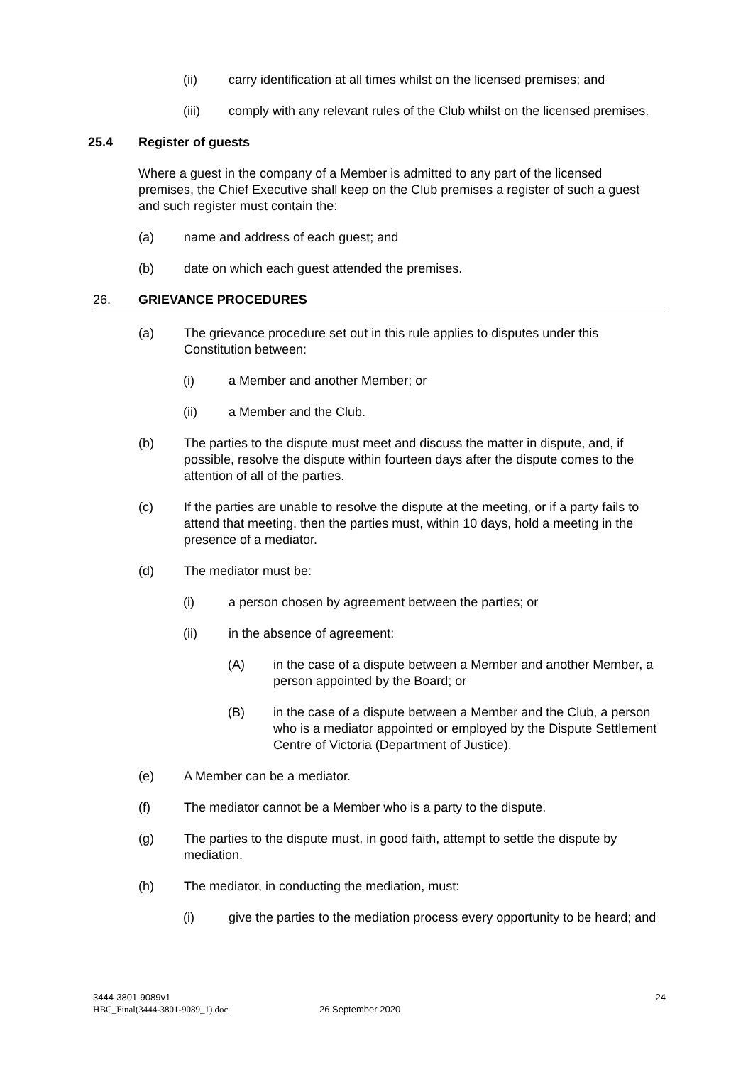(ii) carry identification at all times whilst on the licensed premises; and
(iii) comply with any relevant rules of the Club whilst on the licensed premises.
25.4 Register of guests
Where a guest in the company of a Member is admitted to any part of the licensed premises, the Chief Executive shall keep on the Club premises a register of such a guest and such register must contain the:
(a) name and address of each guest; and
(b) date on which each guest attended the premises.
26. GRIEVANCE PROCEDURES
(a) The grievance procedure set out in this rule applies to disputes under this Constitution between:
(i) a Member and another Member; or
(ii) a Member and the Club.
(b) The parties to the dispute must meet and discuss the matter in dispute, and, if possible, resolve the dispute within fourteen days after the dispute comes to the attention of all of the parties.
(c) If the parties are unable to resolve the dispute at the meeting, or if a party fails to attend that meeting, then the parties must, within 10 days, hold a meeting in the presence of a mediator.
(d) The mediator must be:
(i) a person chosen by agreement between the parties; or
(ii) in the absence of agreement:
(A) in the case of a dispute between a Member and another Member, a person appointed by the Board; or
(B) in the case of a dispute between a Member and the Club, a person who is a mediator appointed or employed by the Dispute Settlement Centre of Victoria (Department of Justice).
(e) A Member can be a mediator.
(f) The mediator cannot be a Member who is a party to the dispute.
(g) The parties to the dispute must, in good faith, attempt to settle the dispute by mediation.
(h) The mediator, in conducting the mediation, must:
(i) give the parties to the mediation process every opportunity to be heard; and
3444-3801-9089v1
HBC_Final(3444-3801-9089_1).doc 26 September 2020
24